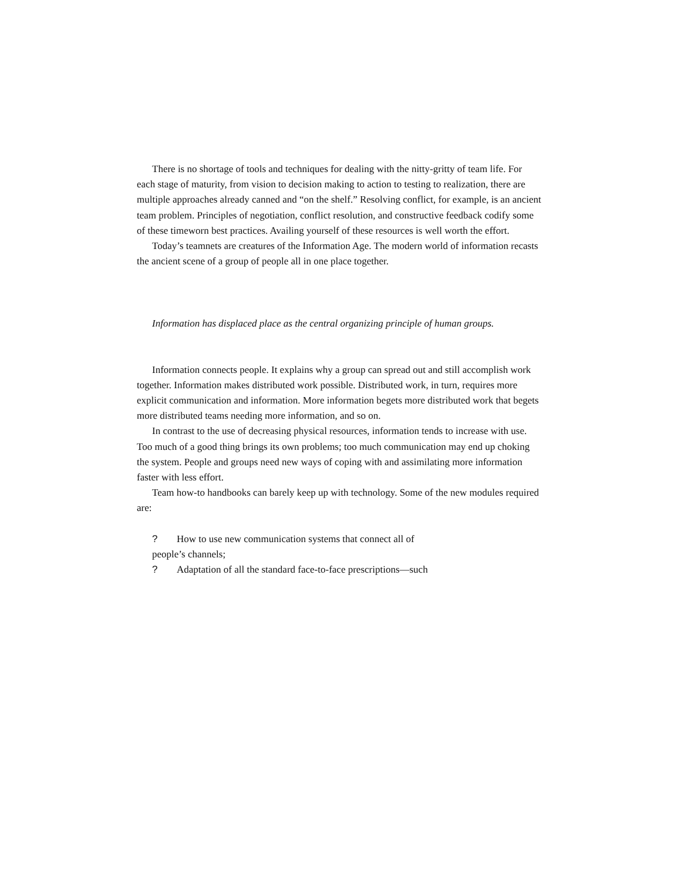There is no shortage of tools and techniques for dealing with the nitty-gritty of team life. For each stage of maturity, from vision to decision making to action to testing to realization, there are multiple approaches already canned and “on the shelf.” Resolving conflict, for example, is an ancient team problem. Principles of negotiation, conflict resolution, and constructive feedback codify some of these timeworn best practices. Availing yourself of these resources is well worth the effort.
Today’s teamnets are creatures of the Information Age. The modern world of information recasts the ancient scene of a group of people all in one place together.
Information has displaced place as the central organizing principle of human groups.
Information connects people. It explains why a group can spread out and still accomplish work together. Information makes distributed work possible. Distributed work, in turn, requires more explicit communication and information. More information begets more distributed work that begets more distributed teams needing more information, and so on.
In contrast to the use of decreasing physical resources, information tends to increase with use. Too much of a good thing brings its own problems; too much communication may end up choking the system. People and groups need new ways of coping with and assimilating more information faster with less effort.
Team how-to handbooks can barely keep up with technology. Some of the new modules required are:
? How to use new communication systems that connect all of
people’s channels;
? Adaptation of all the standard face-to-face prescriptions—such